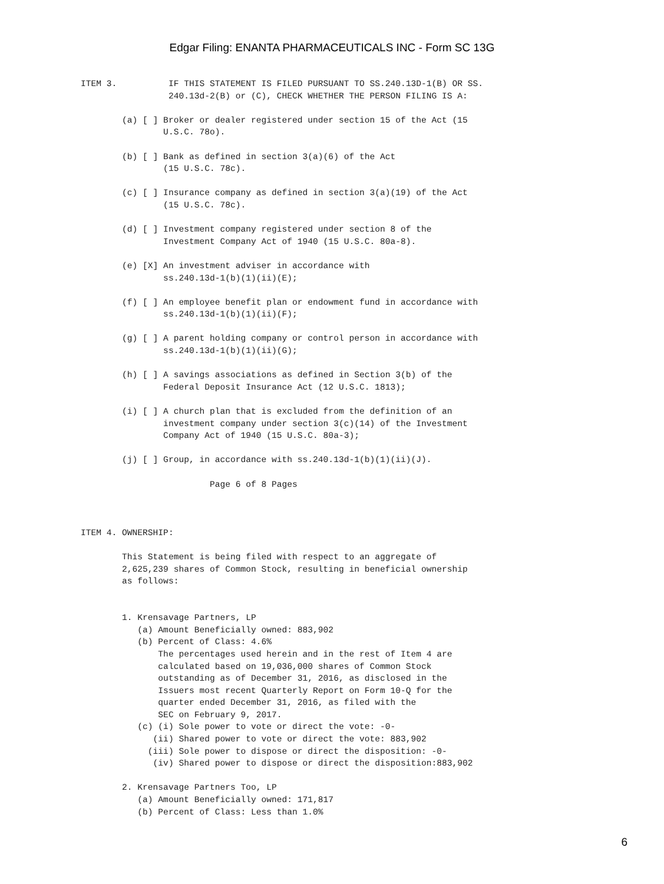Edgar Filing: ENANTA PHARMACEUTICALS INC - Form SC 13G
ITEM 3.          IF THIS STATEMENT IS FILED PURSUANT TO SS.240.13D-1(B) OR SS.
                 240.13d-2(B) or (C), CHECK WHETHER THE PERSON FILING IS A:

        (a) [ ] Broker or dealer registered under section 15 of the Act (15
                U.S.C. 78o).

        (b) [ ] Bank as defined in section 3(a)(6) of the Act
                (15 U.S.C. 78c).

        (c) [ ] Insurance company as defined in section 3(a)(19) of the Act
                (15 U.S.C. 78c).

        (d) [ ] Investment company registered under section 8 of the
                Investment Company Act of 1940 (15 U.S.C. 80a-8).

        (e) [X] An investment adviser in accordance with
                ss.240.13d-1(b)(1)(ii)(E);

        (f) [ ] An employee benefit plan or endowment fund in accordance with
                ss.240.13d-1(b)(1)(ii)(F);

        (g) [ ] A parent holding company or control person in accordance with
                ss.240.13d-1(b)(1)(ii)(G);

        (h) [ ] A savings associations as defined in Section 3(b) of the
                Federal Deposit Insurance Act (12 U.S.C. 1813);

        (i) [ ] A church plan that is excluded from the definition of an
                investment company under section 3(c)(14) of the Investment
                Company Act of 1940 (15 U.S.C. 80a-3);

        (j) [ ] Group, in accordance with ss.240.13d-1(b)(1)(ii)(J).

                         Page 6 of 8 Pages



ITEM 4. OWNERSHIP:

        This Statement is being filed with respect to an aggregate of
        2,625,239 shares of Common Stock, resulting in beneficial ownership
        as follows:


        1. Krensavage Partners, LP
           (a) Amount Beneficially owned: 883,902
           (b) Percent of Class: 4.6%
               The percentages used herein and in the rest of Item 4 are
               calculated based on 19,036,000 shares of Common Stock
               outstanding as of December 31, 2016, as disclosed in the
               Issuers most recent Quarterly Report on Form 10-Q for the
               quarter ended December 31, 2016, as filed with the
               SEC on February 9, 2017.
           (c) (i) Sole power to vote or direct the vote: -0-
              (ii) Shared power to vote or direct the vote: 883,902
             (iii) Sole power to dispose or direct the disposition: -0-
              (iv) Shared power to dispose or direct the disposition:883,902

        2. Krensavage Partners Too, LP
           (a) Amount Beneficially owned: 171,817
           (b) Percent of Class: Less than 1.0%
6